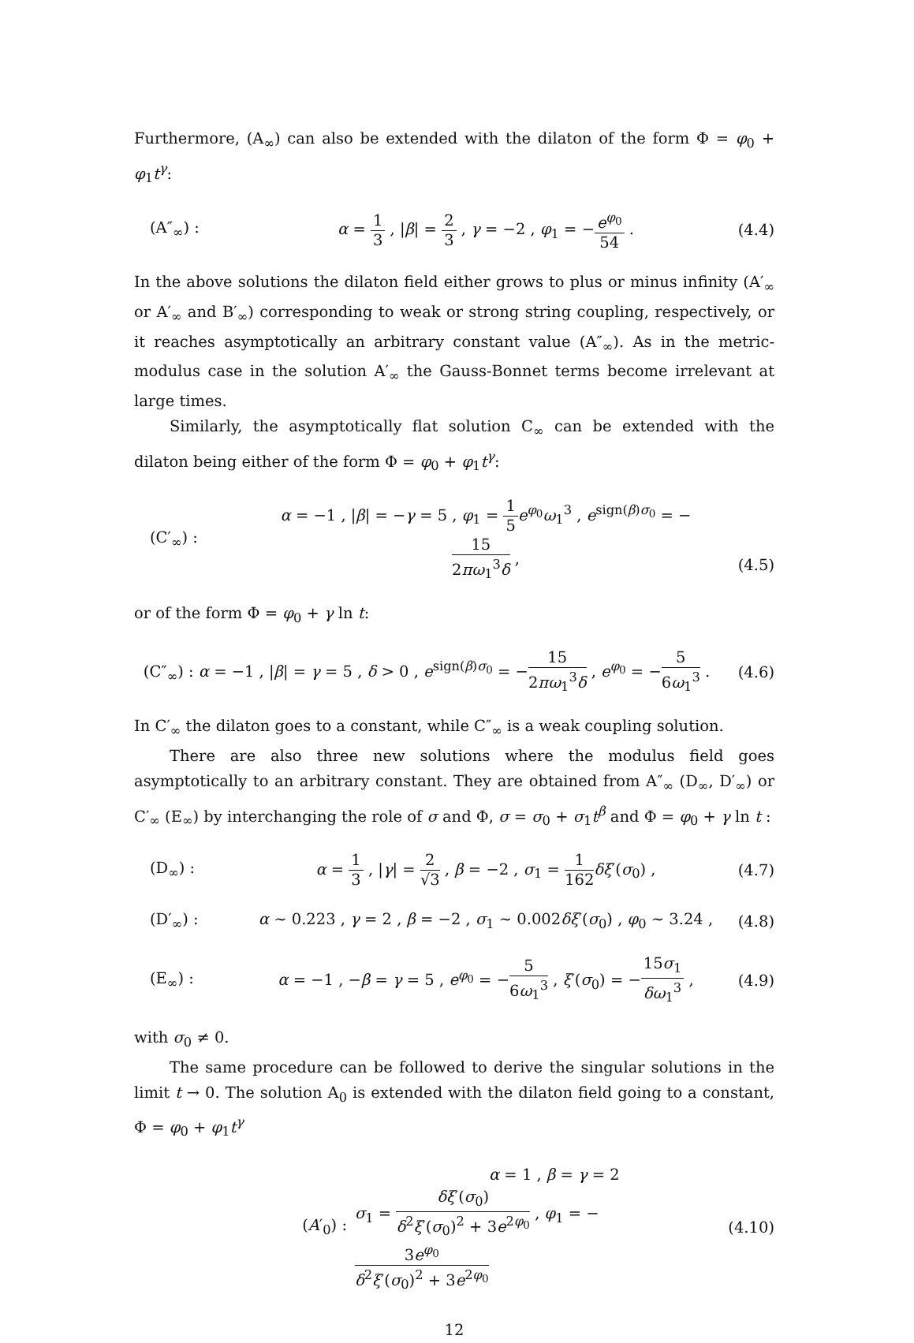Furthermore, (A<sub>∞</sub>) can also be extended with the dilaton of the form Φ = φ<sub>0</sub> + φ<sub>1</sub>t<sup>γ</sup>:
(A″<sub>∞</sub>) :
α = 1 3 , |β| = 2 3 , γ = −2 , φ<sub>1</sub> = −e<sup>φ<sub>0</sub></sup> 54 .
(4.4)
In the above solutions the dilaton field either grows to plus or minus infinity (A′<sub>∞</sub> or A′<sub>∞</sub> and B′<sub>∞</sub>) corresponding to weak or strong string coupling, respectively, or it reaches asymptotically an arbitrary constant value (A″<sub>∞</sub>). As in the metric-modulus case in the solution A′<sub>∞</sub> the Gauss-Bonnet terms become irrelevant at large times.
Similarly, the asymptotically flat solution C<sub>∞</sub> can be extended with the dilaton being either of the form Φ = φ<sub>0</sub> + φ<sub>1</sub>t<sup>γ</sup>:
(C′<sub>∞</sub>) :
α = −1 , |β| = −γ = 5 , φ<sub>1</sub> = 1 5 e<sup>φ<sub>0</sub></sup>ω<sub>1</sub><sup>3</sup> , e<sup>sign(β)σ<sub>0</sub></sup> = −15 2πω<sub>1</sub><sup>3</sup>δ ,
(4.5)
or of the form Φ = φ<sub>0</sub> + γ ln t:
(C″<sub>∞</sub>) : α = −1 , |β| = γ = 5 , δ > 0 , e<sup>sign(β)σ<sub>0</sub></sup> = −15 2πω<sub>1</sub><sup>3</sup>δ , e<sup>φ<sub>0</sub></sup> = −5 6ω<sub>1</sub><sup>3</sup> .
(4.6)
In C′<sub>∞</sub> the dilaton goes to a constant, while C″<sub>∞</sub> is a weak coupling solution.
There are also three new solutions where the modulus field goes asymptotically to an arbitrary constant. They are obtained from A″<sub>∞</sub> (D<sub>∞</sub>, D′<sub>∞</sub>) or C′<sub>∞</sub> (E<sub>∞</sub>) by interchanging the role of σ and Φ, σ = σ<sub>0</sub> + σ<sub>1</sub>t<sup>β</sup> and Φ = φ<sub>0</sub> + γ ln t :
(D<sub>∞</sub>) :
α = 1 3 , |γ| = 2 √3 , β = −2 , σ<sub>1</sub> = 1 162 δξ′(σ<sub>0</sub>) ,
(4.7)
(D′<sub>∞</sub>) :
α ∼ 0.223 , γ = 2 , β = −2 , σ<sub>1</sub> ∼ 0.002δξ′(σ<sub>0</sub>) , φ<sub>0</sub> ∼ 3.24 ,
(4.8)
(E<sub>∞</sub>) :
α = −1 , −β = γ = 5 , e<sup>φ<sub>0</sub></sup> = −5 6ω<sub>1</sub><sup>3</sup> , ξ′(σ<sub>0</sub>) = −15σ<sub>1</sub> δω<sub>1</sub><sup>3</sup> ,
(4.9)
with σ<sub>0</sub> ≠ 0.
The same procedure can be followed to derive the singular solutions in the limit t → 0. The solution A<sub>0</sub> is extended with the dilaton field going to a constant, Φ = φ<sub>0</sub> + φ<sub>1</sub>t<sup>γ</sup>
(A′<sub>0</sub>) :
α = 1 , β = γ = 2
σ<sub>1</sub> = δξ′(σ<sub>0</sub>) δ<sup>2</sup>ξ′(σ<sub>0</sub>)<sup>2</sup> + 3e<sup>2φ<sub>0</sub></sup> , φ<sub>1</sub> = −3e<sup>φ<sub>0</sub></sup> δ<sup>2</sup>ξ′(σ<sub>0</sub>)<sup>2</sup> + 3e<sup>2φ<sub>0</sub></sup>
(4.10)
12